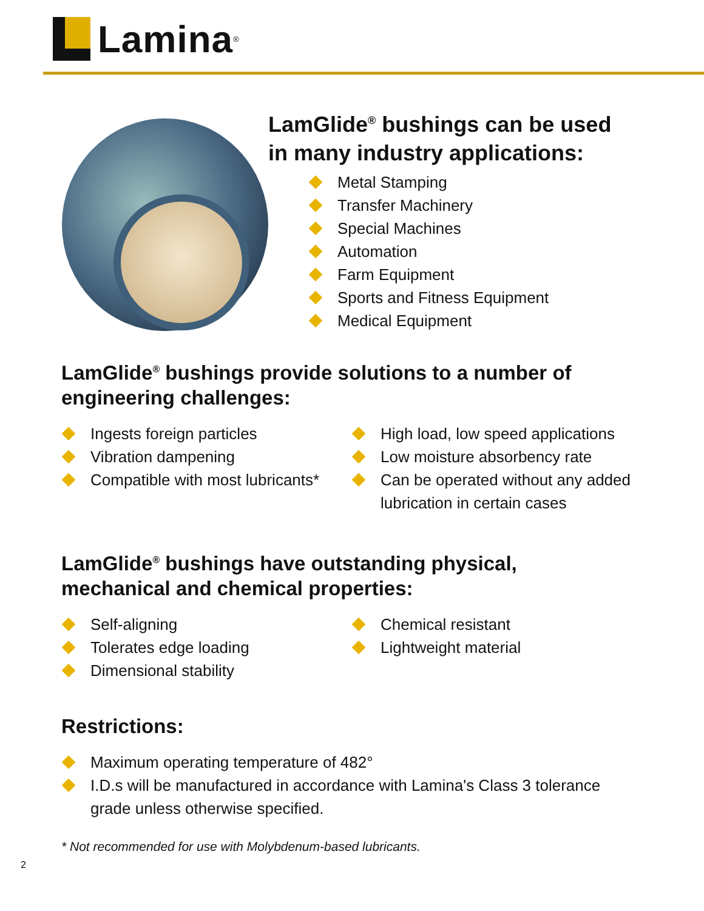Lamina<sup>®</sup>
LamGlide<sup>®</sup> bushings can be used
in many industry applications:
Metal Stamping
Transfer Machinery
Special Machines
Automation
Farm Equipment
Sports and Fitness Equipment
Medical Equipment
LamGlide<sup>®</sup> bushings provide solutions to a number of
engineering challenges:
Ingests foreign particles
Vibration dampening
Compatible with most lubricants*
High load, low speed applications
Low moisture absorbency rate
Can be operated without any added lubrication in certain cases
LamGlide<sup>®</sup> bushings have outstanding physical,
mechanical and chemical properties:
Self-aligning
Tolerates edge loading
Dimensional stability
Chemical resistant
Lightweight material
Restrictions:
Maximum operating temperature of 482°
I.D.s will be manufactured in accordance with Lamina's Class 3 tolerance grade unless otherwise specified.
* Not recommended for use with Molybdenum-based lubricants.
2